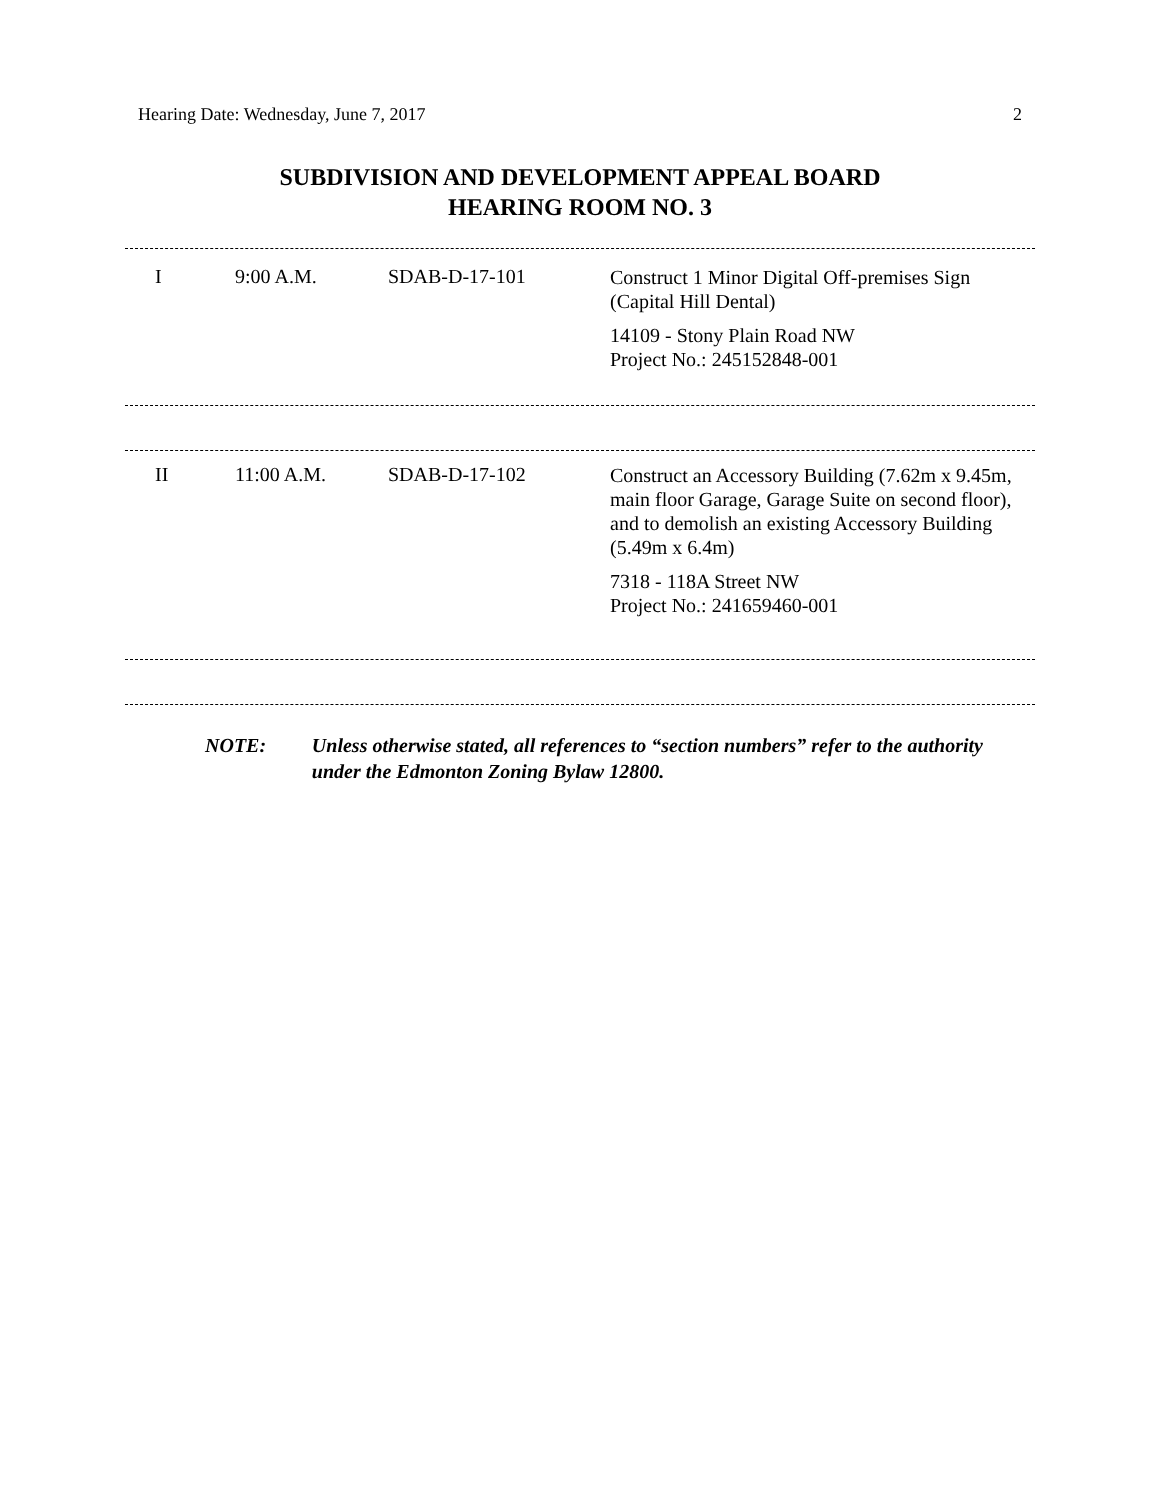Hearing Date: Wednesday, June 7, 2017 2
SUBDIVISION AND DEVELOPMENT APPEAL BOARD
HEARING ROOM NO. 3
| I | 9:00 A.M. | SDAB-D-17-101 | Construct 1 Minor Digital Off-premises Sign (Capital Hill Dental) 14109 - Stony Plain Road NW Project No.: 245152848-001 |
| II | 11:00 A.M. | SDAB-D-17-102 | Construct an Accessory Building (7.62m x 9.45m, main floor Garage, Garage Suite on second floor), and to demolish an existing Accessory Building (5.49m x 6.4m) 7318 - 118A Street NW Project No.: 241659460-001 |
NOTE: Unless otherwise stated, all references to “section numbers” refer to the authority under the Edmonton Zoning Bylaw 12800.